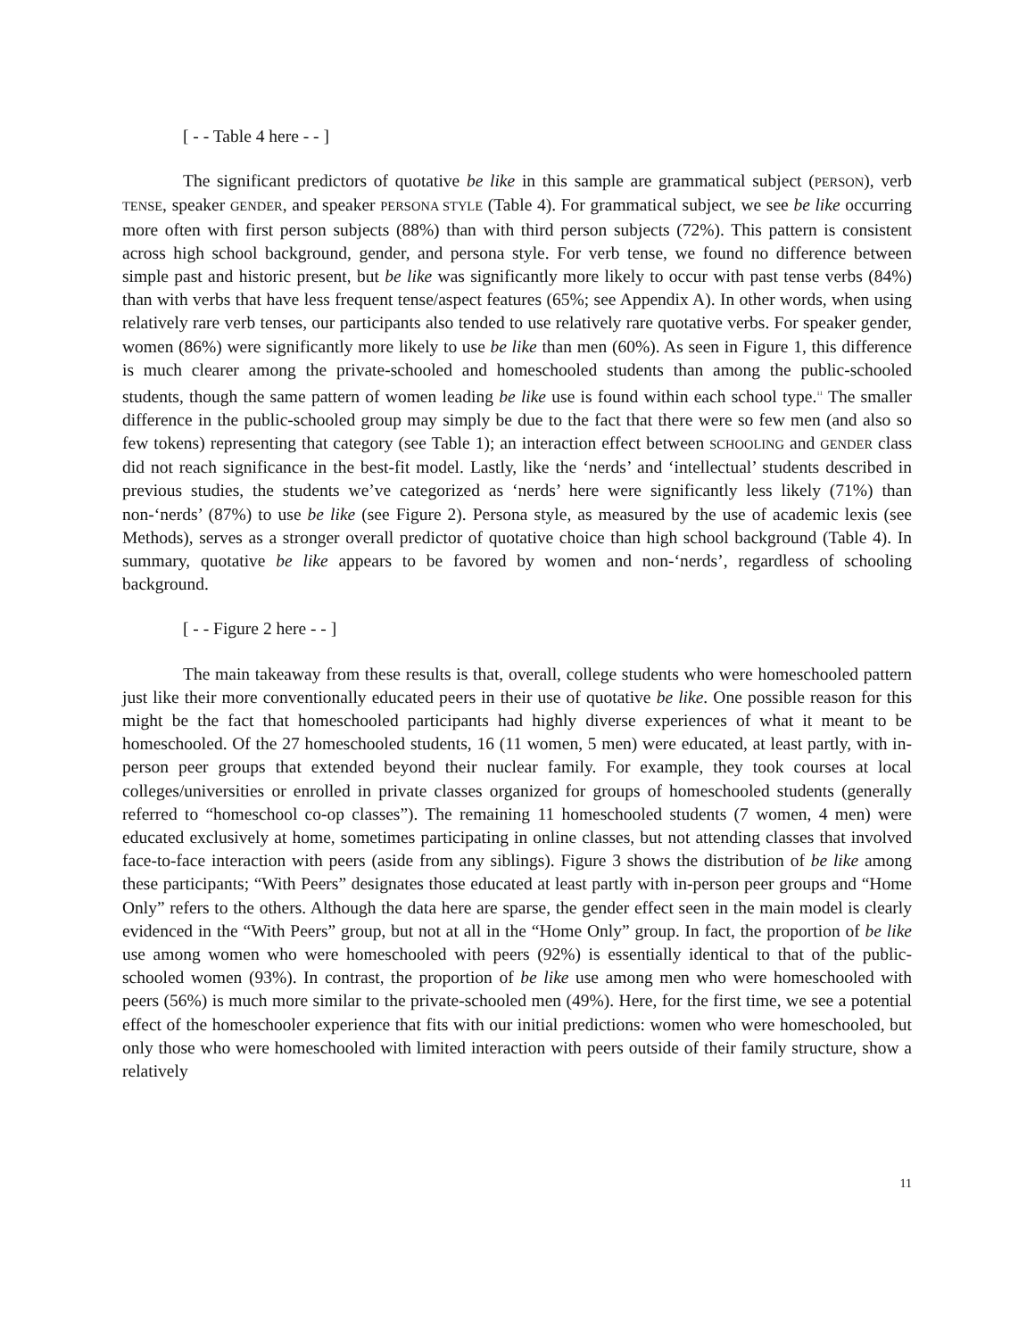[ - - Table 4 here - - ]
The significant predictors of quotative be like in this sample are grammatical subject (PERSON), verb TENSE, speaker GENDER, and speaker PERSONA STYLE (Table 4). For grammatical subject, we see be like occurring more often with first person subjects (88%) than with third person subjects (72%). This pattern is consistent across high school background, gender, and persona style. For verb tense, we found no difference between simple past and historic present, but be like was significantly more likely to occur with past tense verbs (84%) than with verbs that have less frequent tense/aspect features (65%; see Appendix A). In other words, when using relatively rare verb tenses, our participants also tended to use relatively rare quotative verbs. For speaker gender, women (86%) were significantly more likely to use be like than men (60%). As seen in Figure 1, this difference is much clearer among the private-schooled and homeschooled students than among the public-schooled students, though the same pattern of women leading be like use is found within each school type.<sup>11</sup> The smaller difference in the public-schooled group may simply be due to the fact that there were so few men (and also so few tokens) representing that category (see Table 1); an interaction effect between SCHOOLING and GENDER class did not reach significance in the best-fit model. Lastly, like the ‘nerds’ and ‘intellectual’ students described in previous studies, the students we’ve categorized as ‘nerds’ here were significantly less likely (71%) than non-‘nerds’ (87%) to use be like (see Figure 2). Persona style, as measured by the use of academic lexis (see Methods), serves as a stronger overall predictor of quotative choice than high school background (Table 4). In summary, quotative be like appears to be favored by women and non-‘nerds’, regardless of schooling background.
[ - - Figure 2 here - - ]
The main takeaway from these results is that, overall, college students who were homeschooled pattern just like their more conventionally educated peers in their use of quotative be like. One possible reason for this might be the fact that homeschooled participants had highly diverse experiences of what it meant to be homeschooled. Of the 27 homeschooled students, 16 (11 women, 5 men) were educated, at least partly, with in-person peer groups that extended beyond their nuclear family. For example, they took courses at local colleges/universities or enrolled in private classes organized for groups of homeschooled students (generally referred to “homeschool co-op classes”). The remaining 11 homeschooled students (7 women, 4 men) were educated exclusively at home, sometimes participating in online classes, but not attending classes that involved face-to-face interaction with peers (aside from any siblings). Figure 3 shows the distribution of be like among these participants; “With Peers” designates those educated at least partly with in-person peer groups and “Home Only” refers to the others. Although the data here are sparse, the gender effect seen in the main model is clearly evidenced in the “With Peers” group, but not at all in the “Home Only” group. In fact, the proportion of be like use among women who were homeschooled with peers (92%) is essentially identical to that of the public-schooled women (93%). In contrast, the proportion of be like use among men who were homeschooled with peers (56%) is much more similar to the private-schooled men (49%). Here, for the first time, we see a potential effect of the homeschooler experience that fits with our initial predictions: women who were homeschooled, but only those who were homeschooled with limited interaction with peers outside of their family structure, show a relatively
11